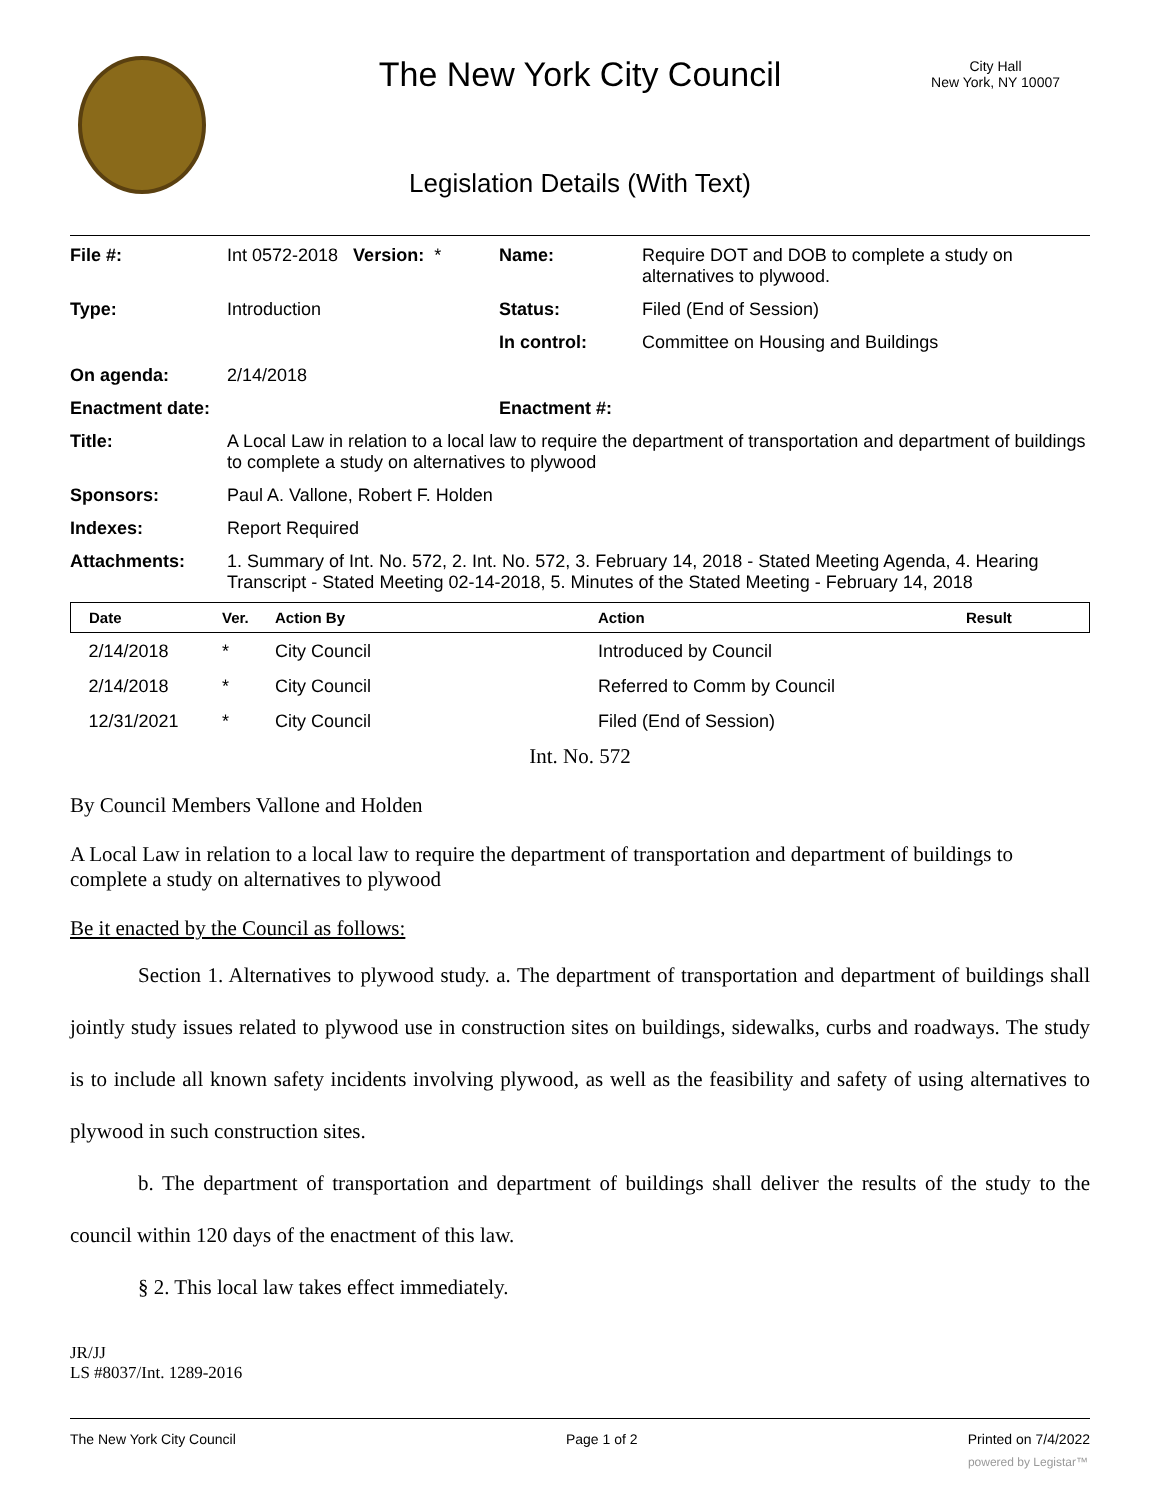The New York City Council
City Hall
New York, NY 10007
Legislation Details (With Text)
| File #: | Int 0572-2018 Version: * | Name: | Require DOT and DOB to complete a study on alternatives to plywood. |
| Type: | Introduction | Status: | Filed (End of Session) |
| | | In control: | Committee on Housing and Buildings |
| On agenda: | 2/14/2018 | | |
| Enactment date: | | Enactment #: | |
| Title: | A Local Law in relation to a local law to require the department of transportation and department of buildings to complete a study on alternatives to plywood | | |
| Sponsors: | Paul A. Vallone, Robert F. Holden | | |
| Indexes: | Report Required | | |
| Attachments: | 1. Summary of Int. No. 572, 2. Int. No. 572, 3. February 14, 2018 - Stated Meeting Agenda, 4. Hearing Transcript - Stated Meeting 02-14-2018, 5. Minutes of the Stated Meeting - February 14, 2018 | | |
| Date | Ver. | Action By | Action | Result |
| --- | --- | --- | --- | --- |
| 2/14/2018 | * | City Council | Introduced by Council | |
| 2/14/2018 | * | City Council | Referred to Comm by Council | |
| 12/31/2021 | * | City Council | Filed (End of Session) | |
Int. No. 572
By Council Members Vallone and Holden
A Local Law in relation to a local law to require the department of transportation and department of buildings to complete a study on alternatives to plywood
Be it enacted by the Council as follows:
Section 1. Alternatives to plywood study. a. The department of transportation and department of buildings shall jointly study issues related to plywood use in construction sites on buildings, sidewalks, curbs and roadways. The study is to include all known safety incidents involving plywood, as well as the feasibility and safety of using alternatives to plywood in such construction sites.
b. The department of transportation and department of buildings shall deliver the results of the study to the council within 120 days of the enactment of this law.
§ 2. This local law takes effect immediately.
JR/JJ
LS #8037/Int. 1289-2016
The New York City Council Page 1 of 2 Printed on 7/4/2022
powered by Legistar™